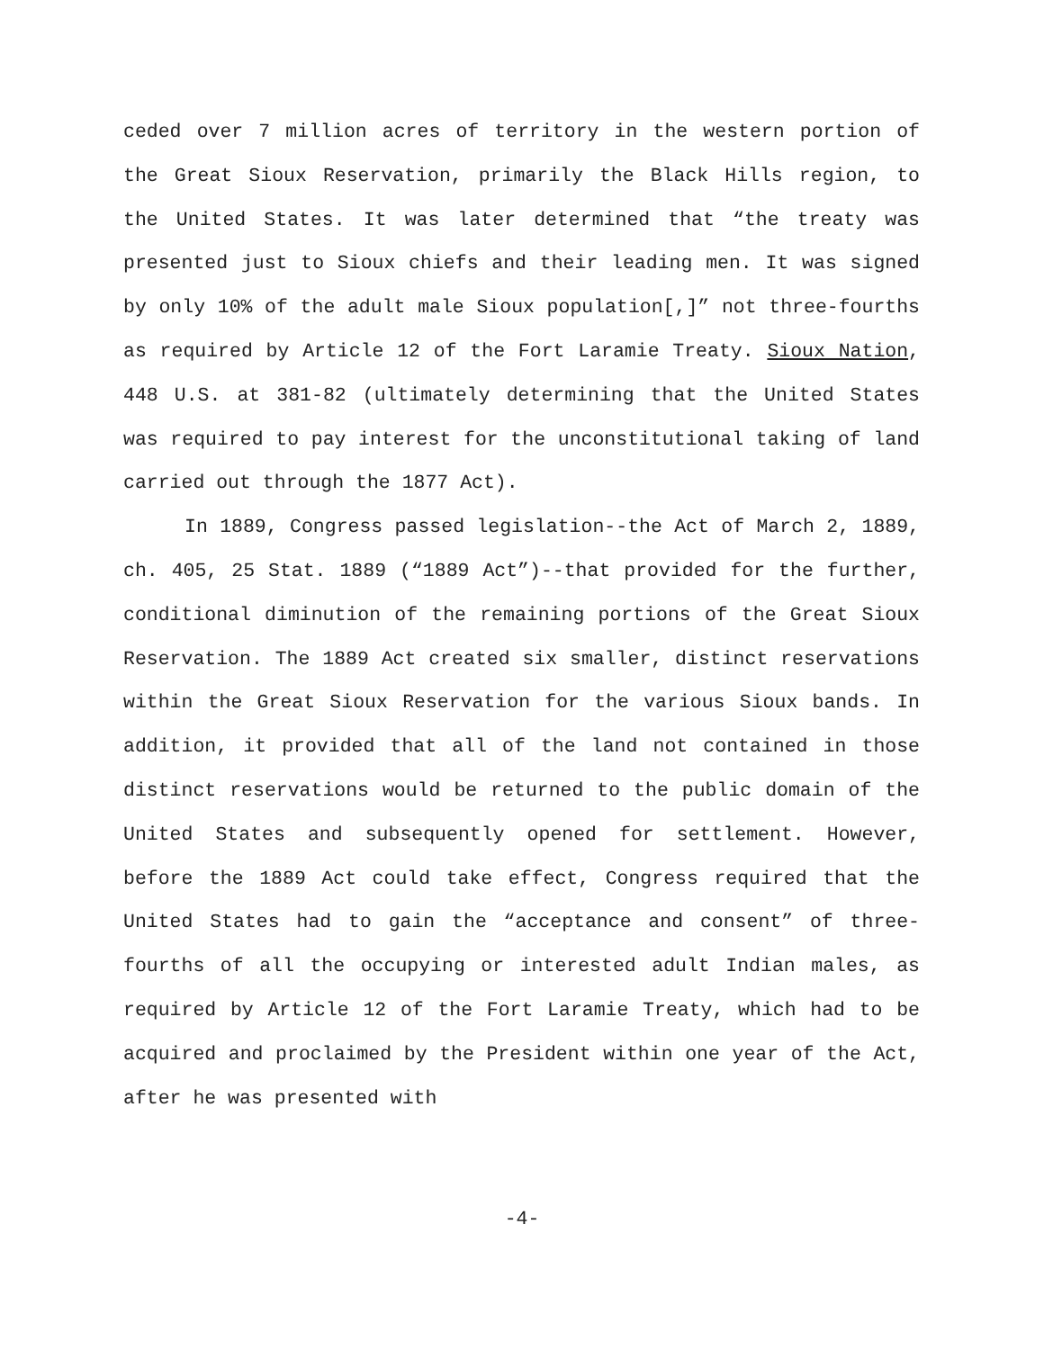ceded over 7 million acres of territory in the western portion of the Great Sioux Reservation, primarily the Black Hills region, to the United States. It was later determined that “the treaty was presented just to Sioux chiefs and their leading men. It was signed by only 10% of the adult male Sioux population[,]” not three-fourths as required by Article 12 of the Fort Laramie Treaty. Sioux Nation, 448 U.S. at 381-82 (ultimately determining that the United States was required to pay interest for the unconstitutional taking of land carried out through the 1877 Act).
In 1889, Congress passed legislation--the Act of March 2, 1889, ch. 405, 25 Stat. 1889 (“1889 Act”)--that provided for the further, conditional diminution of the remaining portions of the Great Sioux Reservation. The 1889 Act created six smaller, distinct reservations within the Great Sioux Reservation for the various Sioux bands. In addition, it provided that all of the land not contained in those distinct reservations would be returned to the public domain of the United States and subsequently opened for settlement. However, before the 1889 Act could take effect, Congress required that the United States had to gain the “acceptance and consent” of three-fourths of all the occupying or interested adult Indian males, as required by Article 12 of the Fort Laramie Treaty, which had to be acquired and proclaimed by the President within one year of the Act, after he was presented with
-4-